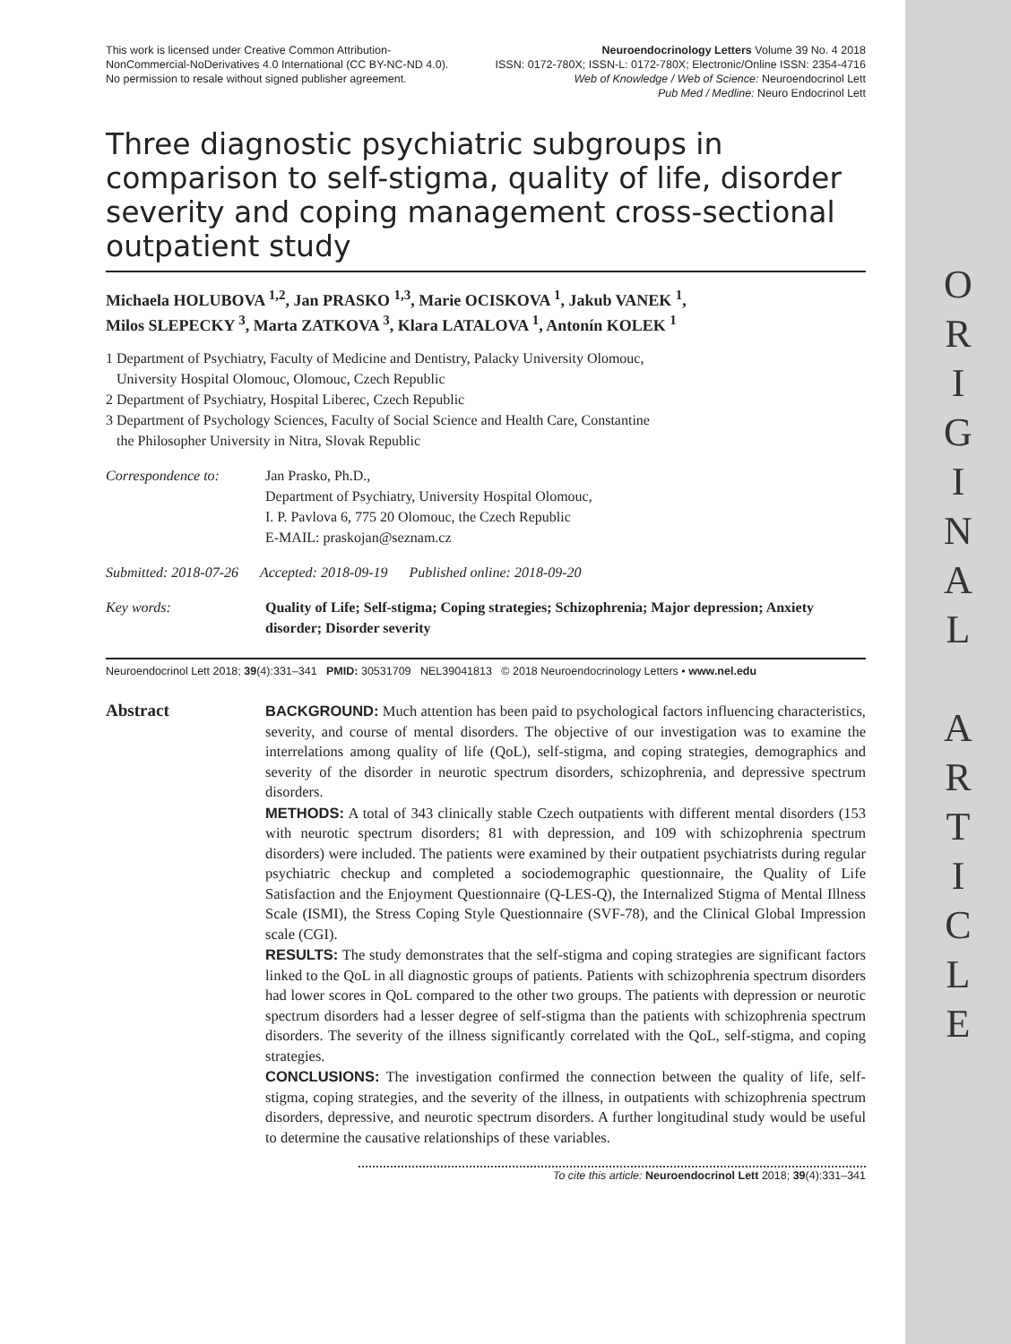O
R
I
G
I
N
A
L
A
R
T
I
C
L
E
This work is licensed under Creative Common Attribution-
NonCommercial-NoDerivatives 4.0 International (CC BY-NC-ND 4.0).
No permission to resale without signed publisher agreement.
Neuroendocrinology Letters Volume 39 No. 4 2018
ISSN: 0172-780X; ISSN-L: 0172-780X; Electronic/Online ISSN: 2354-4716
Web of Knowledge / Web of Science: Neuroendocrinol Lett
Pub Med / Medline: Neuro Endocrinol Lett
Three diagnostic psychiatric subgroups in comparison to self-stigma, quality of life, disorder severity and coping management cross-sectional outpatient study
Michaela HOLUBOVA <sup>1,2</sup>, Jan PRASKO <sup>1,3</sup>, Marie OCISKOVA <sup>1</sup>, Jakub VANEK <sup>1</sup>,
Milos SLEPECKY <sup>3</sup>, Marta ZATKOVA <sup>3</sup>, Klara LATALOVA <sup>1</sup>, Antonín KOLEK <sup>1</sup>
1 Department of Psychiatry, Faculty of Medicine and Dentistry, Palacky University Olomouc,
University Hospital Olomouc, Olomouc, Czech Republic
2 Department of Psychiatry, Hospital Liberec, Czech Republic
3 Department of Psychology Sciences, Faculty of Social Science and Health Care, Constantine
the Philosopher University in Nitra, Slovak Republic
Correspondence to: Jan Prasko, Ph.D.,
Department of Psychiatry, University Hospital Olomouc,
I. P. Pavlova 6, 775 20 Olomouc, the Czech Republic
E-MAIL: praskojan@seznam.cz
Submitted: 2018-07-26 Accepted: 2018-09-19 Published online: 2018-09-20
Key words: Quality of Life; Self-stigma; Coping strategies; Schizophrenia; Major depression; Anxiety disorder; Disorder severity
Neuroendocrinol Lett 2018; 39(4):331–341 PMID: 30531709 NEL39041813 © 2018 Neuroendocrinology Letters • www.nel.edu
Abstract
BACKGROUND: Much attention has been paid to psychological factors influencing characteristics, severity, and course of mental disorders. The objective of our investigation was to examine the interrelations among quality of life (QoL), self-stigma, and coping strategies, demographics and severity of the disorder in neurotic spectrum disorders, schizophrenia, and depressive spectrum disorders.
METHODS: A total of 343 clinically stable Czech outpatients with different mental disorders (153 with neurotic spectrum disorders; 81 with depression, and 109 with schizophrenia spectrum disorders) were included. The patients were examined by their outpatient psychiatrists during regular psychiatric checkup and completed a sociodemographic questionnaire, the Quality of Life Satisfaction and the Enjoyment Questionnaire (Q-LES-Q), the Internalized Stigma of Mental Illness Scale (ISMI), the Stress Coping Style Questionnaire (SVF-78), and the Clinical Global Impression scale (CGI).
RESULTS: The study demonstrates that the self-stigma and coping strategies are significant factors linked to the QoL in all diagnostic groups of patients. Patients with schizophrenia spectrum disorders had lower scores in QoL compared to the other two groups. The patients with depression or neurotic spectrum disorders had a lesser degree of self-stigma than the patients with schizophrenia spectrum disorders. The severity of the illness significantly correlated with the QoL, self-stigma, and coping strategies.
CONCLUSIONS: The investigation confirmed the connection between the quality of life, self-stigma, coping strategies, and the severity of the illness, in outpatients with schizophrenia spectrum disorders, depressive, and neurotic spectrum disorders. A further longitudinal study would be useful to determine the causative relationships of these variables.
To cite this article: Neuroendocrinol Lett 2018; 39(4):331–341